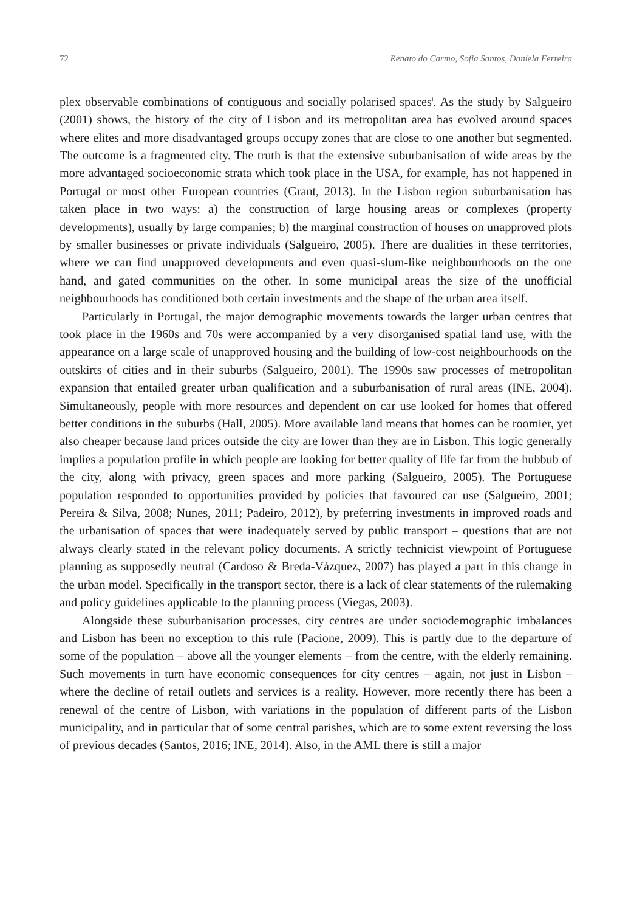72 Renato do Carmo, Sofia Santos, Daniela Ferreira
plex observable combinations of contiguous and socially polarised spaces<sup>i</sup>. As the study by Salgueiro (2001) shows, the history of the city of Lisbon and its metropolitan area has evolved around spaces where elites and more disadvantaged groups occupy zones that are close to one another but segmented. The outcome is a fragmented city. The truth is that the extensive suburbanisation of wide areas by the more advantaged socioeconomic strata which took place in the USA, for example, has not happened in Portugal or most other European countries (Grant, 2013). In the Lisbon region suburbanisation has taken place in two ways: a) the construction of large housing areas or complexes (property developments), usually by large companies; b) the marginal construction of houses on unapproved plots by smaller businesses or private individuals (Salgueiro, 2005). There are dualities in these territories, where we can find unapproved developments and even quasi-slum-like neighbourhoods on the one hand, and gated communities on the other. In some municipal areas the size of the unofficial neighbourhoods has conditioned both certain investments and the shape of the urban area itself.
Particularly in Portugal, the major demographic movements towards the larger urban centres that took place in the 1960s and 70s were accompanied by a very disorganised spatial land use, with the appearance on a large scale of unapproved housing and the building of low-cost neighbourhoods on the outskirts of cities and in their suburbs (Salgueiro, 2001). The 1990s saw processes of metropolitan expansion that entailed greater urban qualification and a suburbanisation of rural areas (INE, 2004). Simultaneously, people with more resources and dependent on car use looked for homes that offered better conditions in the suburbs (Hall, 2005). More available land means that homes can be roomier, yet also cheaper because land prices outside the city are lower than they are in Lisbon. This logic generally implies a population profile in which people are looking for better quality of life far from the hubbub of the city, along with privacy, green spaces and more parking (Salgueiro, 2005). The Portuguese population responded to opportunities provided by policies that favoured car use (Salgueiro, 2001; Pereira & Silva, 2008; Nunes, 2011; Padeiro, 2012), by preferring investments in improved roads and the urbanisation of spaces that were inadequately served by public transport – questions that are not always clearly stated in the relevant policy documents. A strictly technicist viewpoint of Portuguese planning as supposedly neutral (Cardoso & Breda-Vázquez, 2007) has played a part in this change in the urban model. Specifically in the transport sector, there is a lack of clear statements of the rulemaking and policy guidelines applicable to the planning process (Viegas, 2003).
Alongside these suburbanisation processes, city centres are under sociodemographic imbalances and Lisbon has been no exception to this rule (Pacione, 2009). This is partly due to the departure of some of the population – above all the younger elements – from the centre, with the elderly remaining. Such movements in turn have economic consequences for city centres – again, not just in Lisbon – where the decline of retail outlets and services is a reality. However, more recently there has been a renewal of the centre of Lisbon, with variations in the population of different parts of the Lisbon municipality, and in particular that of some central parishes, which are to some extent reversing the loss of previous decades (Santos, 2016; INE, 2014). Also, in the AML there is still a major